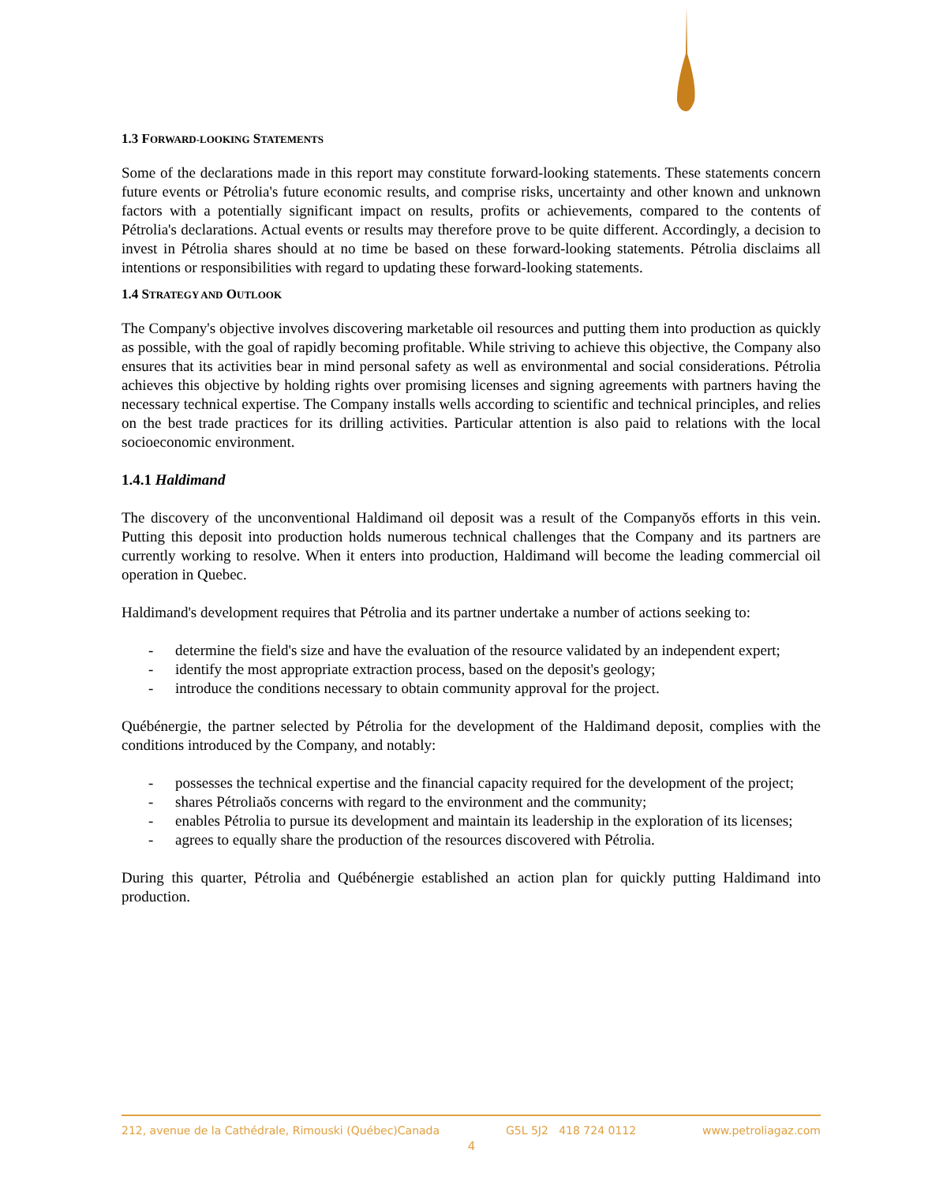1.3 FORWARD-LOOKING STATEMENTS
Some of the declarations made in this report may constitute forward-looking statements. These statements concern future events or Pétrolia's future economic results, and comprise risks, uncertainty and other known and unknown factors with a potentially significant impact on results, profits or achievements, compared to the contents of Pétrolia's declarations. Actual events or results may therefore prove to be quite different. Accordingly, a decision to invest in Pétrolia shares should at no time be based on these forward-looking statements. Pétrolia disclaims all intentions or responsibilities with regard to updating these forward-looking statements.
1.4 STRATEGY AND OUTLOOK
The Company's objective involves discovering marketable oil resources and putting them into production as quickly as possible, with the goal of rapidly becoming profitable. While striving to achieve this objective, the Company also ensures that its activities bear in mind personal safety as well as environmental and social considerations. Pétrolia achieves this objective by holding rights over promising licenses and signing agreements with partners having the necessary technical expertise. The Company installs wells according to scientific and technical principles, and relies on the best trade practices for its drilling activities. Particular attention is also paid to relations with the local socioeconomic environment.
1.4.1 Haldimand
The discovery of the unconventional Haldimand oil deposit was a result of the Companyŏs efforts in this vein. Putting this deposit into production holds numerous technical challenges that the Company and its partners are currently working to resolve. When it enters into production, Haldimand will become the leading commercial oil operation in Quebec.
Haldimand's development requires that Pétrolia and its partner undertake a number of actions seeking to:
- determine the field's size and have the evaluation of the resource validated by an independent expert;
- identify the most appropriate extraction process, based on the deposit's geology;
- introduce the conditions necessary to obtain community approval for the project.
Québénergie, the partner selected by Pétrolia for the development of the Haldimand deposit, complies with the conditions introduced by the Company, and notably:
- possesses the technical expertise and the financial capacity required for the development of the project;
- shares Pétroliaŏs concerns with regard to the environment and the community;
- enables Pétrolia to pursue its development and maintain its leadership in the exploration of its licenses;
- agrees to equally share the production of the resources discovered with Pétrolia.
During this quarter, Pétrolia and Québénergie established an action plan for quickly putting Haldimand into production.
212, avenue de la Cathédrale, Rimouski (Québec)Canada G5L 5J2 418 724 0112 www.petroliagaz.com
4